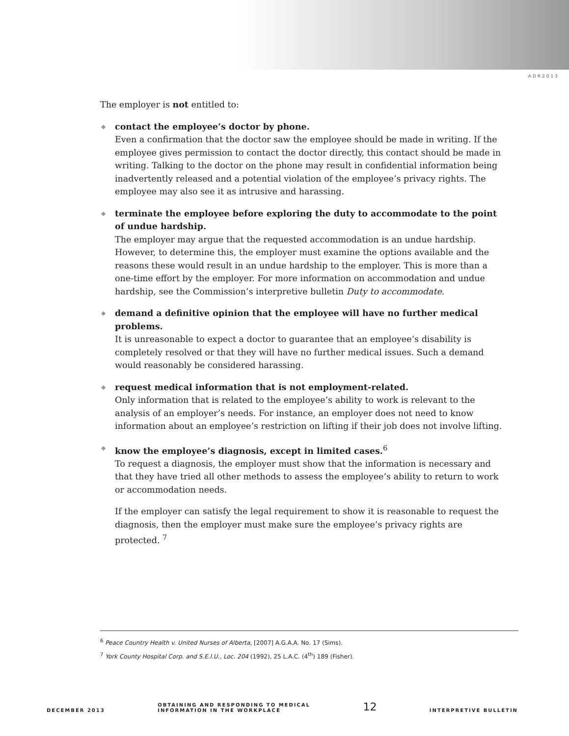ADR2013
The employer is not entitled to:
◆ contact the employee’s doctor by phone.
Even a confirmation that the doctor saw the employee should be made in writing. If the employee gives permission to contact the doctor directly, this contact should be made in writing. Talking to the doctor on the phone may result in confidential information being inadvertently released and a potential violation of the employee’s privacy rights. The employee may also see it as intrusive and harassing.
◆ terminate the employee before exploring the duty to accommodate to the point of undue hardship.
The employer may argue that the requested accommodation is an undue hardship. However, to determine this, the employer must examine the options available and the reasons these would result in an undue hardship to the employer. This is more than a one-time effort by the employer. For more information on accommodation and undue hardship, see the Commission’s interpretive bulletin Duty to accommodate.
◆ demand a definitive opinion that the employee will have no further medical problems.
It is unreasonable to expect a doctor to guarantee that an employee’s disability is completely resolved or that they will have no further medical issues. Such a demand would reasonably be considered harassing.
◆ request medical information that is not employment-related.
Only information that is related to the employee’s ability to work is relevant to the analysis of an employer’s needs. For instance, an employer does not need to know information about an employee’s restriction on lifting if their job does not involve lifting.
◆ know the employee’s diagnosis, except in limited cases.<sup>6</sup>
To request a diagnosis, the employer must show that the information is necessary and that they have tried all other methods to assess the employee’s ability to return to work or accommodation needs.
If the employer can satisfy the legal requirement to show it is reasonable to request the diagnosis, then the employer must make sure the employee’s privacy rights are protected. <sup>7</sup>
<sup>6</sup> Peace Country Health v. United Nurses of Alberta, [2007] A.G.A.A. No. 17 (Sims).
<sup>7</sup> York County Hospital Corp. and S.E.I.U., Loc. 204 (1992), 25 L.A.C. (4<sup>th</sup>) 189 (Fisher).
DECEMBER 2013 OBTAINING AND RESPONDING TO MEDICAL
INFORMATION IN THE WORKPLACE 12 INTERPRETIVE BULLETIN